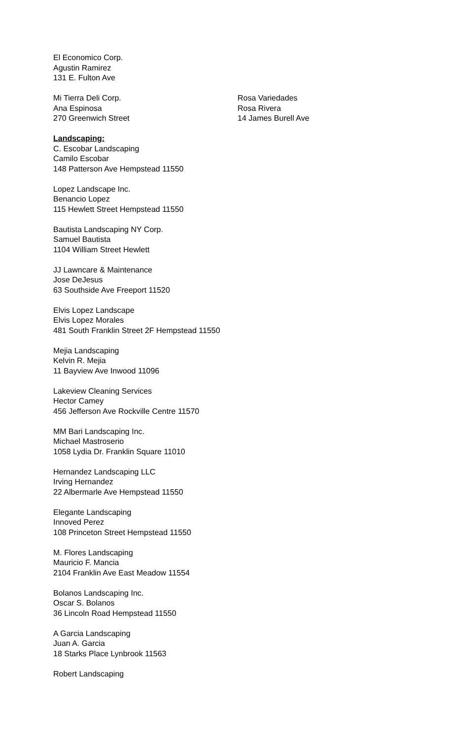El Economico Corp.
Agustin Ramirez
131 E. Fulton Ave
Mi Tierra Deli Corp.
Ana Espinosa
270 Greenwich Street
Rosa Variedades
Rosa Rivera
14 James Burell Ave
Landscaping:
C. Escobar Landscaping
Camilo Escobar
148 Patterson Ave Hempstead 11550
Lopez Landscape Inc.
Benancio Lopez
115 Hewlett Street Hempstead 11550
Bautista Landscaping NY Corp.
Samuel Bautista
1104 William Street Hewlett
JJ Lawncare & Maintenance
Jose DeJesus
63 Southside Ave Freeport 11520
Elvis Lopez Landscape
Elvis Lopez Morales
481 South Franklin Street 2F Hempstead 11550
Mejia Landscaping
Kelvin R. Mejia
11 Bayview Ave Inwood 11096
Lakeview Cleaning Services
Hector Camey
456 Jefferson Ave Rockville Centre 11570
MM Bari Landscaping Inc.
Michael Mastroserio
1058 Lydia Dr. Franklin Square 11010
Hernandez Landscaping LLC
Irving Hernandez
22 Albermarle Ave Hempstead 11550
Elegante Landscaping
Innoved Perez
108 Princeton Street Hempstead 11550
M. Flores Landscaping
Mauricio F. Mancia
2104 Franklin Ave East Meadow 11554
Bolanos Landscaping Inc.
Oscar S. Bolanos
36 Lincoln Road Hempstead 11550
A Garcia Landscaping
Juan A. Garcia
18 Starks Place Lynbrook 11563
Robert Landscaping